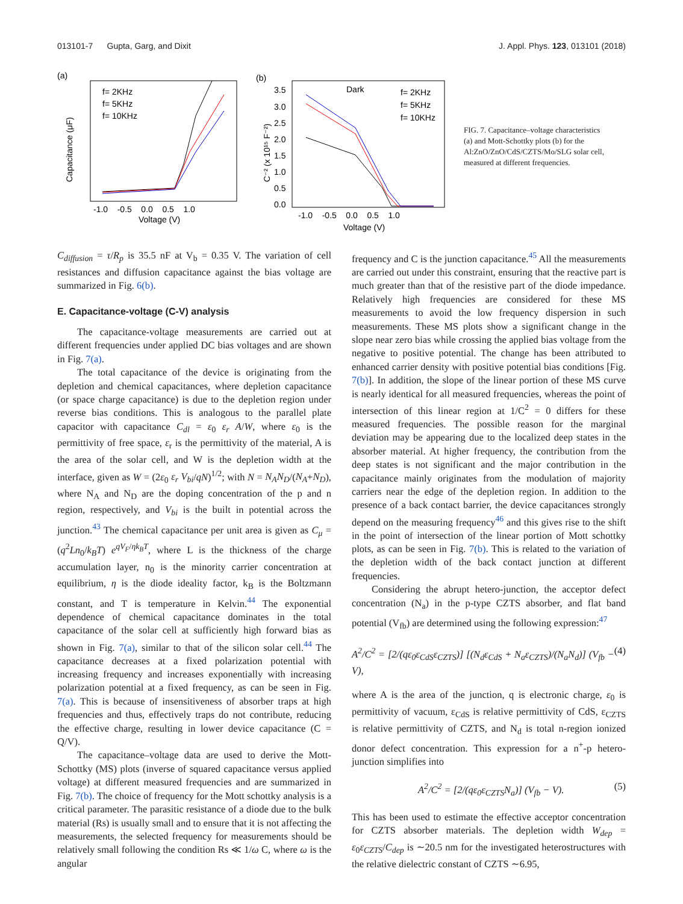013101-7 Gupta, Garg, and Dixit J. Appl. Phys. 123, 013101 (2018)
(a)
f= 2KHz
f= 5KHz
f= 10KHz
-1.0 -0.5 0.0 0.5 1.0
Voltage (V)
Capacitance (μF)
(b)
3.5
3.0
2.5
2.0
1.5
1.0
0.5
0.0
Dark
f= 2KHz
f= 5KHz
f= 10KHz
-1.0 -0.5 0.0 0.5 1.0
Voltage (V)
C⁻² (x 10¹⁵ F⁻²)
FIG. 7. Capacitance–voltage characteristics (a) and Mott-Schottky plots (b) for the Al:ZnO/ZnO/CdS/CZTS/Mo/SLG solar cell, measured at different frequencies.
C<sub>diffusion</sub> = τ/R<sub>p</sub> is 35.5 nF at V<sub>b</sub> = 0.35 V. The variation of cell resistances and diffusion capacitance against the bias voltage are summarized in Fig. 6(b).
E. Capacitance-voltage (C-V) analysis
The capacitance-voltage measurements are carried out at different frequencies under applied DC bias voltages and are shown in Fig. 7(a).
The total capacitance of the device is originating from the depletion and chemical capacitances, where depletion capacitance (or space charge capacitance) is due to the depletion region under reverse bias conditions. This is analogous to the parallel plate capacitor with capacitance C<sub>dl</sub> = ε<sub>0</sub> ε<sub>r</sub> A/W, where ε<sub>0</sub> is the permittivity of free space, ε<sub>r</sub> is the permittivity of the material, A is the area of the solar cell, and W is the depletion width at the interface, given as W = (2ε<sub>0</sub> ε<sub>r</sub> V<sub>bi</sub>/qN)<sup>1/2</sup>; with N = N<sub>A</sub>N<sub>D</sub>/(N<sub>A</sub>+N<sub>D</sub>), where N<sub>A</sub> and N<sub>D</sub> are the doping concentration of the p and n region, respectively, and V<sub>bi</sub> is the built in potential across the junction.<sup>43</sup> The chemical capacitance per unit area is given as C<sub>μ</sub> = (q<sup>2</sup>Ln<sub>0</sub>/k<sub>B</sub>T) e<sup>qV<sub>F</sub>/ηk<sub>B</sub>T</sup>, where L is the thickness of the charge accumulation layer, n<sub>0</sub> is the minority carrier concentration at equilibrium, η is the diode ideality factor, k<sub>B</sub> is the Boltzmann constant, and T is temperature in Kelvin.<sup>44</sup> The exponential dependence of chemical capacitance dominates in the total capacitance of the solar cell at sufficiently high forward bias as shown in Fig. 7(a), similar to that of the silicon solar cell.<sup>44</sup> The capacitance decreases at a fixed polarization potential with increasing frequency and increases exponentially with increasing polarization potential at a fixed frequency, as can be seen in Fig. 7(a). This is because of insensitiveness of absorber traps at high frequencies and thus, effectively traps do not contribute, reducing the effective charge, resulting in lower device capacitance (C = Q/V).
The capacitance–voltage data are used to derive the Mott-Schottky (MS) plots (inverse of squared capacitance versus applied voltage) at different measured frequencies and are summarized in Fig. 7(b). The choice of frequency for the Mott schottky analysis is a critical parameter. The parasitic resistance of a diode due to the bulk material (Rs) is usually small and to ensure that it is not affecting the measurements, the selected frequency for measurements should be relatively small following the condition Rs ≪ 1/ω C, where ω is the angular
frequency and C is the junction capacitance.<sup>45</sup> All the measurements are carried out under this constraint, ensuring that the reactive part is much greater than that of the resistive part of the diode impedance. Relatively high frequencies are considered for these MS measurements to avoid the low frequency dispersion in such measurements. These MS plots show a significant change in the slope near zero bias while crossing the applied bias voltage from the negative to positive potential. The change has been attributed to enhanced carrier density with positive potential bias conditions [Fig. 7(b)]. In addition, the slope of the linear portion of these MS curve is nearly identical for all measured frequencies, whereas the point of intersection of this linear region at 1/C<sup>2</sup> = 0 differs for these measured frequencies. The possible reason for the marginal deviation may be appearing due to the localized deep states in the absorber material. At higher frequency, the contribution from the deep states is not significant and the major contribution in the capacitance mainly originates from the modulation of majority carriers near the edge of the depletion region. In addition to the presence of a back contact barrier, the device capacitances strongly depend on the measuring frequency<sup>46</sup> and this gives rise to the shift in the point of intersection of the linear portion of Mott schottky plots, as can be seen in Fig. 7(b). This is related to the variation of the depletion width of the back contact junction at different frequencies.
Considering the abrupt hetero-junction, the acceptor defect concentration (N<sub>a</sub>) in the p-type CZTS absorber, and flat band potential (V<sub>fb</sub>) are determined using the following expression:<sup>47</sup>
A<sup>2</sup>/C<sup>2</sup> = [2/(qε<sub>0</sub>ε<sub>CdS</sub>ε<sub>CZTS</sub>)] [(N<sub>d</sub>ε<sub>CdS</sub> + N<sub>a</sub>ε<sub>CZTS</sub>)/(N<sub>a</sub>N<sub>d</sub>)] (V<sub>fb</sub> − V), (4)
where A is the area of the junction, q is electronic charge, ε<sub>0</sub> is permittivity of vacuum, ε<sub>CdS</sub> is relative permittivity of CdS, ε<sub>CZTS</sub> is relative permittivity of CZTS, and N<sub>d</sub> is total n-region ionized donor defect concentration. This expression for a n<sup>+</sup>-p hetero-junction simplifies into
A<sup>2</sup>/C<sup>2</sup> = [2/(qε<sub>0</sub>ε<sub>CZTS</sub>N<sub>a</sub>)] (V<sub>fb</sub> − V). (5)
This has been used to estimate the effective acceptor concentration for CZTS absorber materials. The depletion width W<sub>dep</sub> = ε<sub>0</sub>ε<sub>CZTS</sub>/C<sub>dep</sub> is ∼20.5 nm for the investigated heterostructures with the relative dielectric constant of CZTS ∼6.95,